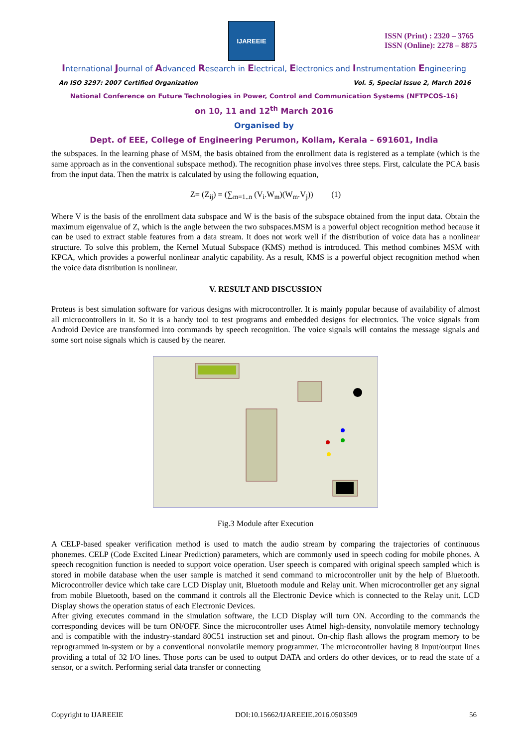IJAREEIE
ISSN (Print) : 2320 – 3765
ISSN (Online): 2278 – 8875
International Journal of Advanced Research in Electrical, Electronics and Instrumentation Engineering
An ISO 3297: 2007 Certified Organization Vol. 5, Special Issue 2, March 2016
National Conference on Future Technologies in Power, Control and Communication Systems (NFTPCOS-16)
on 10, 11 and 12<sup>th</sup> March 2016
Organised by
Dept. of EEE, College of Engineering Perumon, Kollam, Kerala – 691601, India
the subspaces. In the learning phase of MSM, the basis obtained from the enrollment data is registered as a template (which is the same approach as in the conventional subspace method). The recognition phase involves three steps. First, calculate the PCA basis from the input data. Then the matrix is calculated by using the following equation,
Z= (Z<sub>ij</sub>) = (∑<sub>m=1..n</sub> (V<sub>i</sub>.W<sub>m</sub>)(W<sub>m</sub>.V<sub>j</sub>)) (1)
Where V is the basis of the enrollment data subspace and W is the basis of the subspace obtained from the input data. Obtain the maximum eigenvalue of Z, which is the angle between the two subspaces.MSM is a powerful object recognition method because it can be used to extract stable features from a data stream. It does not work well if the distribution of voice data has a nonlinear structure. To solve this problem, the Kernel Mutual Subspace (KMS) method is introduced. This method combines MSM with KPCA, which provides a powerful nonlinear analytic capability. As a result, KMS is a powerful object recognition method when the voice data distribution is nonlinear.
V. RESULT AND DISCUSSION
Proteus is best simulation software for various designs with microcontroller. It is mainly popular because of availability of almost all microcontrollers in it. So it is a handy tool to test programs and embedded designs for electronics. The voice signals from Android Device are transformed into commands by speech recognition. The voice signals will contains the message signals and some sort noise signals which is caused by the nearer.
Fig.3 Module after Execution
A CELP-based speaker verification method is used to match the audio stream by comparing the trajectories of continuous phonemes. CELP (Code Excited Linear Prediction) parameters, which are commonly used in speech coding for mobile phones. A speech recognition function is needed to support voice operation. User speech is compared with original speech sampled which is stored in mobile database when the user sample is matched it send command to microcontroller unit by the help of Bluetooth. Microcontroller device which take care LCD Display unit, Bluetooth module and Relay unit. When microcontroller get any signal from mobile Bluetooth, based on the command it controls all the Electronic Device which is connected to the Relay unit. LCD Display shows the operation status of each Electronic Devices.
After giving executes command in the simulation software, the LCD Display will turn ON. According to the commands the corresponding devices will be turn ON/OFF. Since the microcontroller uses Atmel high-density, nonvolatile memory technology and is compatible with the industry-standard 80C51 instruction set and pinout. On-chip flash allows the program memory to be reprogrammed in-system or by a conventional nonvolatile memory programmer. The microcontroller having 8 Input/output lines providing a total of 32 I/O lines. Those ports can be used to output DATA and orders do other devices, or to read the state of a sensor, or a switch. Performing serial data transfer or connecting
Copyright to IJAREEIE DOI:10.15662/IJAREEIE.2016.0503509 56